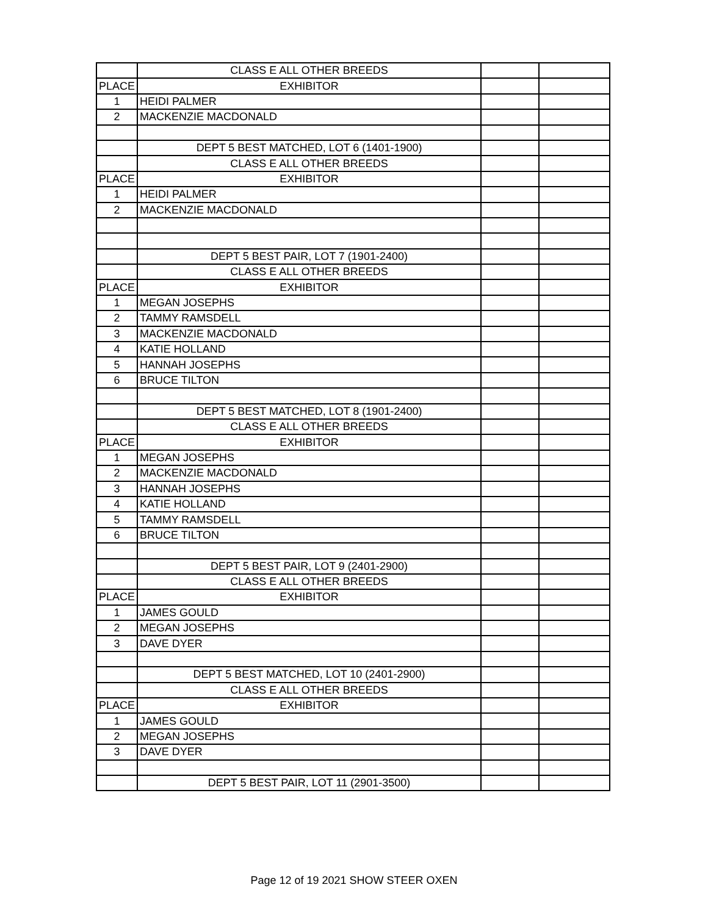| | CLASS E ALL OTHER BREEDS | | |
| PLACE | EXHIBITOR | | |
| 1 | HEIDI PALMER | | |
| 2 | MACKENZIE MACDONALD | | |
| | DEPT 5 BEST MATCHED, LOT 6 (1401-1900) | | |
| | CLASS E ALL OTHER BREEDS | | |
| PLACE | EXHIBITOR | | |
| 1 | HEIDI PALMER | | |
| 2 | MACKENZIE MACDONALD | | |
| | DEPT 5 BEST PAIR, LOT 7 (1901-2400) | | |
| | CLASS E ALL OTHER BREEDS | | |
| PLACE | EXHIBITOR | | |
| 1 | MEGAN JOSEPHS | | |
| 2 | TAMMY RAMSDELL | | |
| 3 | MACKENZIE MACDONALD | | |
| 4 | KATIE HOLLAND | | |
| 5 | HANNAH JOSEPHS | | |
| 6 | BRUCE TILTON | | |
| | DEPT 5 BEST MATCHED, LOT 8 (1901-2400) | | |
| | CLASS E ALL OTHER BREEDS | | |
| PLACE | EXHIBITOR | | |
| 1 | MEGAN JOSEPHS | | |
| 2 | MACKENZIE MACDONALD | | |
| 3 | HANNAH JOSEPHS | | |
| 4 | KATIE HOLLAND | | |
| 5 | TAMMY RAMSDELL | | |
| 6 | BRUCE TILTON | | |
| | DEPT 5 BEST PAIR, LOT 9 (2401-2900) | | |
| | CLASS E ALL OTHER BREEDS | | |
| PLACE | EXHIBITOR | | |
| 1 | JAMES GOULD | | |
| 2 | MEGAN JOSEPHS | | |
| 3 | DAVE DYER | | |
| | DEPT 5 BEST MATCHED, LOT 10 (2401-2900) | | |
| | CLASS E ALL OTHER BREEDS | | |
| PLACE | EXHIBITOR | | |
| 1 | JAMES GOULD | | |
| 2 | MEGAN JOSEPHS | | |
| 3 | DAVE DYER | | |
| | DEPT 5 BEST PAIR, LOT 11 (2901-3500) | | |
Page 12 of 19 2021 SHOW STEER OXEN